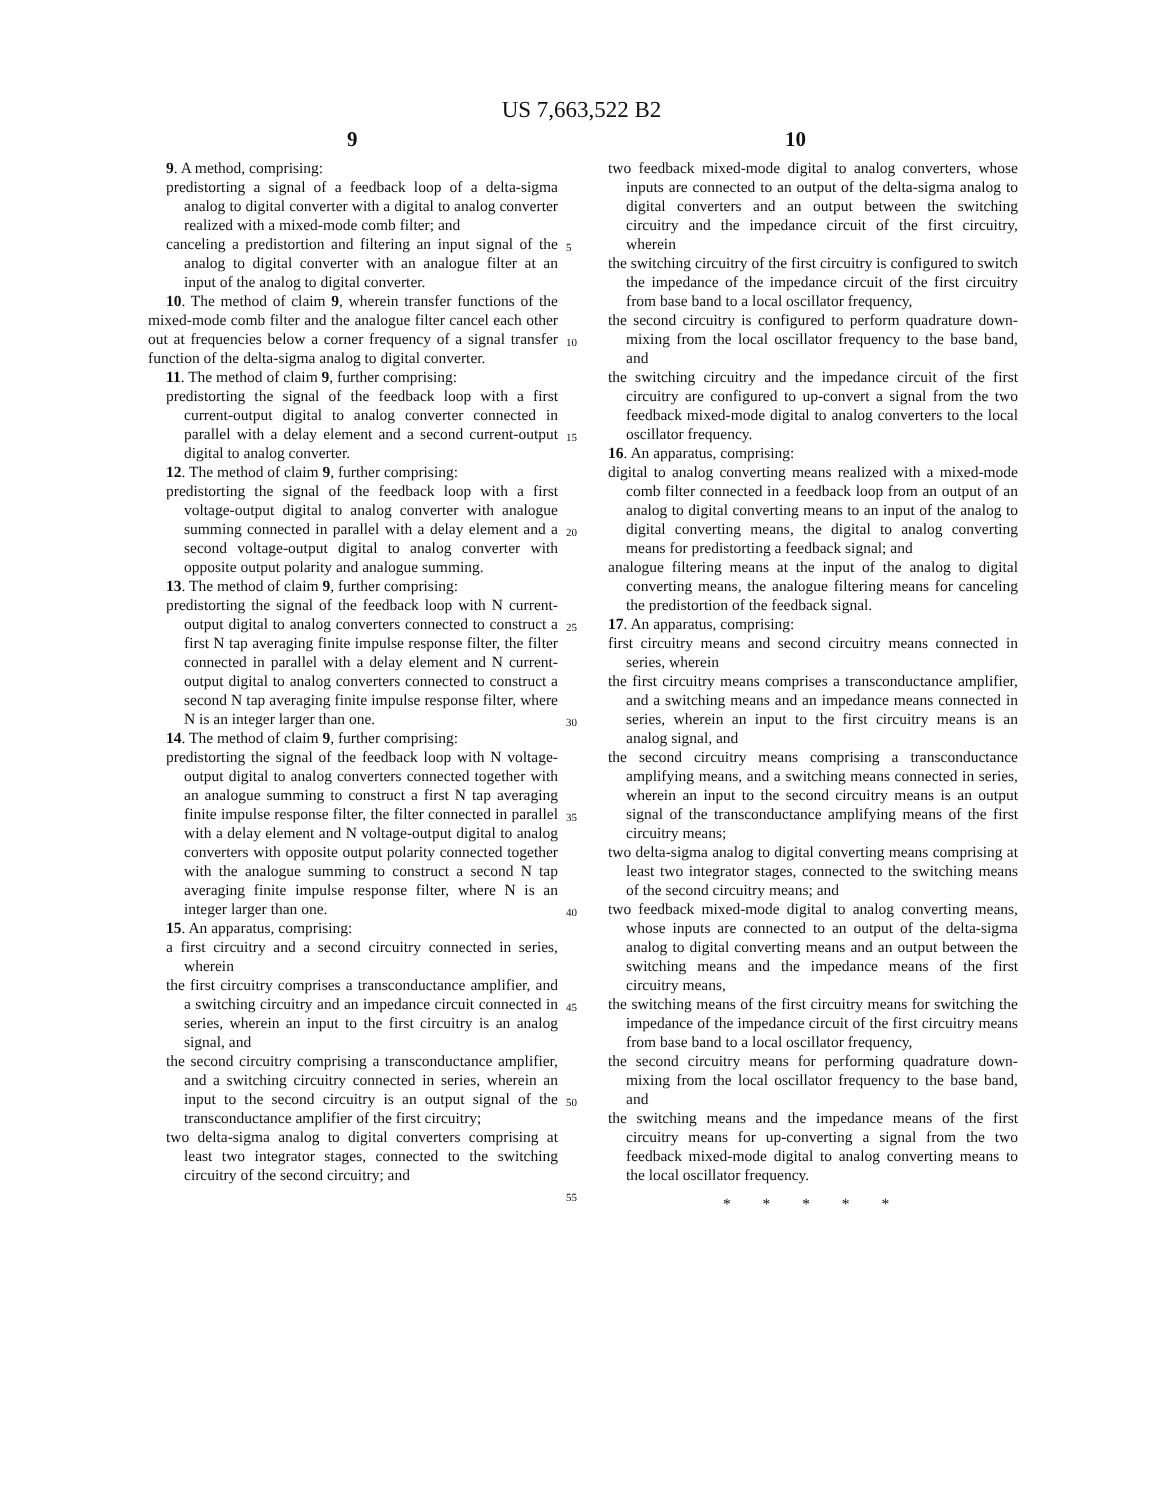US 7,663,522 B2
9 10
9. A method, comprising:
predistorting a signal of a feedback loop of a delta-sigma analog to digital converter with a digital to analog converter realized with a mixed-mode comb filter; and
canceling a predistortion and filtering an input signal of the analog to digital converter with an analogue filter at an input of the analog to digital converter.
10. The method of claim 9, wherein transfer functions of the mixed-mode comb filter and the analogue filter cancel each other out at frequencies below a corner frequency of a signal transfer function of the delta-sigma analog to digital converter.
11. The method of claim 9, further comprising:
predistorting the signal of the feedback loop with a first current-output digital to analog converter connected in parallel with a delay element and a second current-output digital to analog converter.
12. The method of claim 9, further comprising:
predistorting the signal of the feedback loop with a first voltage-output digital to analog converter with analogue summing connected in parallel with a delay element and a second voltage-output digital to analog converter with opposite output polarity and analogue summing.
13. The method of claim 9, further comprising:
predistorting the signal of the feedback loop with N current-output digital to analog converters connected to construct a first N tap averaging finite impulse response filter, the filter connected in parallel with a delay element and N current-output digital to analog converters connected to construct a second N tap averaging finite impulse response filter, where N is an integer larger than one.
14. The method of claim 9, further comprising:
predistorting the signal of the feedback loop with N voltage-output digital to analog converters connected together with an analogue summing to construct a first N tap averaging finite impulse response filter, the filter connected in parallel with a delay element and N voltage-output digital to analog converters with opposite output polarity connected together with the analogue summing to construct a second N tap averaging finite impulse response filter, where N is an integer larger than one.
15. An apparatus, comprising:
a first circuitry and a second circuitry connected in series, wherein
the first circuitry comprises a transconductance amplifier, and a switching circuitry and an impedance circuit connected in series, wherein an input to the first circuitry is an analog signal, and
the second circuitry comprising a transconductance amplifier, and a switching circuitry connected in series, wherein an input to the second circuitry is an output signal of the transconductance amplifier of the first circuitry;
two delta-sigma analog to digital converters comprising at least two integrator stages, connected to the switching circuitry of the second circuitry; and
5
10
15
20
25
30
35
40
45
50
55
two feedback mixed-mode digital to analog converters, whose inputs are connected to an output of the delta-sigma analog to digital converters and an output between the switching circuitry and the impedance circuit of the first circuitry, wherein
the switching circuitry of the first circuitry is configured to switch the impedance of the impedance circuit of the first circuitry from base band to a local oscillator frequency,
the second circuitry is configured to perform quadrature down-mixing from the local oscillator frequency to the base band, and
the switching circuitry and the impedance circuit of the first circuitry are configured to up-convert a signal from the two feedback mixed-mode digital to analog converters to the local oscillator frequency.
16. An apparatus, comprising:
digital to analog converting means realized with a mixed-mode comb filter connected in a feedback loop from an output of an analog to digital converting means to an input of the analog to digital converting means, the digital to analog converting means for predistorting a feedback signal; and
analogue filtering means at the input of the analog to digital converting means, the analogue filtering means for canceling the predistortion of the feedback signal.
17. An apparatus, comprising:
first circuitry means and second circuitry means connected in series, wherein
the first circuitry means comprises a transconductance amplifier, and a switching means and an impedance means connected in series, wherein an input to the first circuitry means is an analog signal, and
the second circuitry means comprising a transconductance amplifying means, and a switching means connected in series, wherein an input to the second circuitry means is an output signal of the transconductance amplifying means of the first circuitry means;
two delta-sigma analog to digital converting means comprising at least two integrator stages, connected to the switching means of the second circuitry means; and
two feedback mixed-mode digital to analog converting means, whose inputs are connected to an output of the delta-sigma analog to digital converting means and an output between the switching means and the impedance means of the first circuitry means,
the switching means of the first circuitry means for switching the impedance of the impedance circuit of the first circuitry means from base band to a local oscillator frequency,
the second circuitry means for performing quadrature down-mixing from the local oscillator frequency to the base band, and
the switching means and the impedance means of the first circuitry means for up-converting a signal from the two feedback mixed-mode digital to analog converting means to the local oscillator frequency.
* * * * *